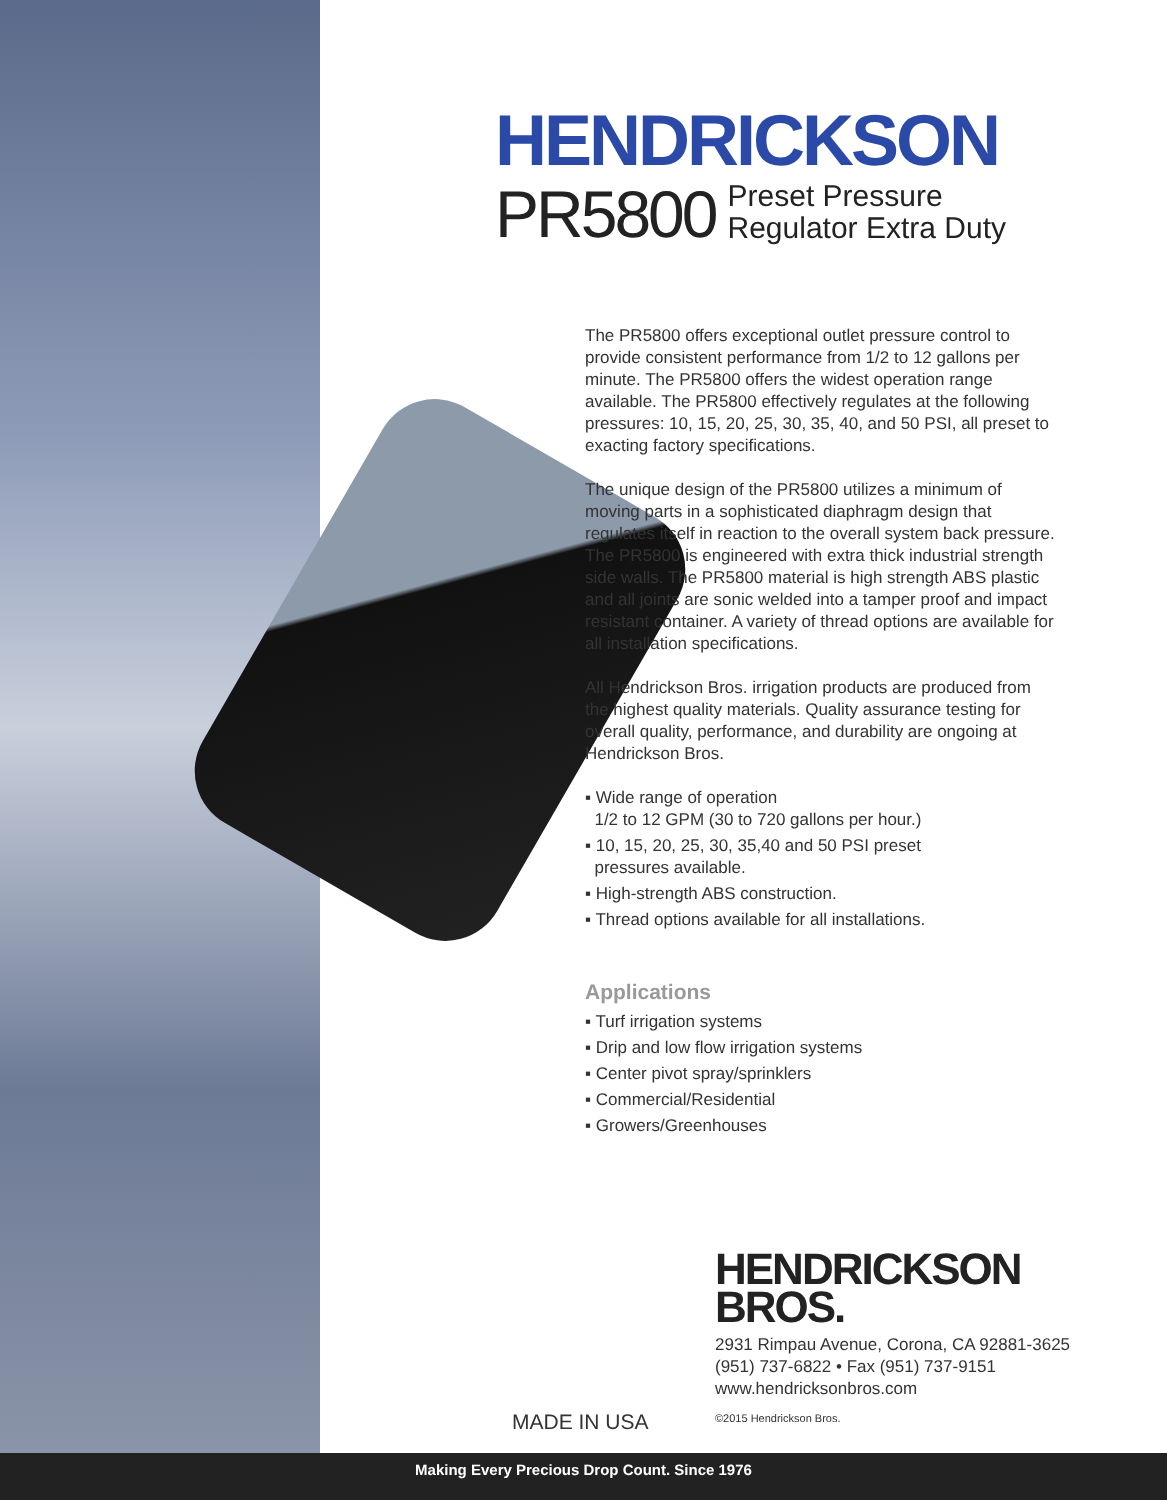HENDRICKSON
PR5800 Preset Pressure
Regulator Extra Duty
The PR5800 offers exceptional outlet pressure control to provide consistent performance from 1/2 to 12 gallons per minute. The PR5800 offers the widest operation range available. The PR5800 effectively regulates at the following pressures: 10, 15, 20, 25, 30, 35, 40, and 50 PSI, all preset to exacting factory specifications.
The unique design of the PR5800 utilizes a minimum of moving parts in a sophisticated diaphragm design that regulates itself in reaction to the overall system back pressure. The PR5800 is engineered with extra thick industrial strength side walls. The PR5800 material is high strength ABS plastic and all joints are sonic welded into a tamper proof and impact resistant container. A variety of thread options are available for all installation specifications.
All Hendrickson Bros. irrigation products are produced from the highest quality materials. Quality assurance testing for overall quality, performance, and durability are ongoing at Hendrickson Bros.
▪ Wide range of operation
1/2 to 12 GPM (30 to 720 gallons per hour.)
▪ 10, 15, 20, 25, 30, 35,40 and 50 PSI preset
pressures available.
▪ High-strength ABS construction.
▪ Thread options available for all installations.
Applications
▪ Turf irrigation systems
▪ Drip and low flow irrigation systems
▪ Center pivot spray/sprinklers
▪ Commercial/Residential
▪ Growers/Greenhouses
HENDRICKSON
BROS.
2931 Rimpau Avenue, Corona, CA 92881-3625
(951) 737-6822 • Fax (951) 737-9151
www.hendricksonbros.com
©2015 Hendrickson Bros.
MADE IN USA
Making Every Precious Drop Count. Since 1976